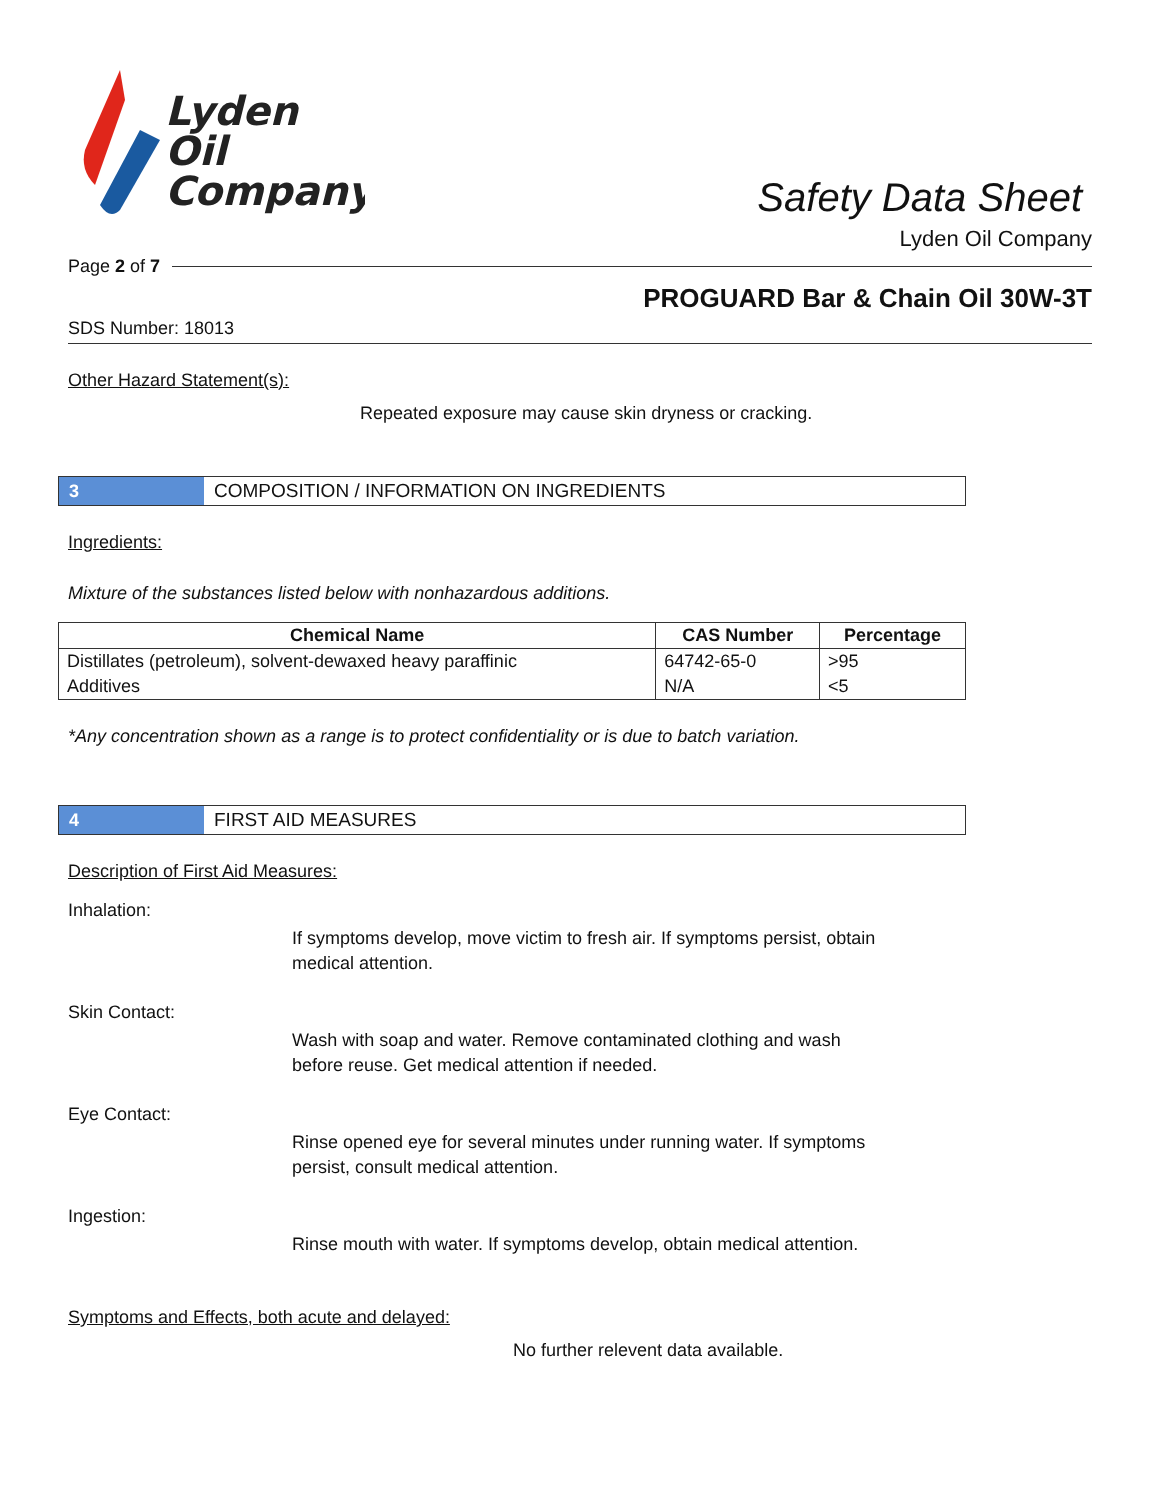Lyden
Oil
Company
Safety Data Sheet
Lyden Oil Company
Page 2 of 7
PROGUARD Bar & Chain Oil 30W-3T
SDS Number: 18013
Other Hazard Statement(s):
Repeated exposure may cause skin dryness or cracking.
3 COMPOSITION / INFORMATION ON INGREDIENTS
Ingredients:
Mixture of the substances listed below with nonhazardous additions.
| Chemical Name | CAS Number | Percentage |
| --- | --- | --- |
| Distillates (petroleum), solvent-dewaxed heavy paraffinic | 64742-65-0 | >95 |
| Additives | N/A | <5 |
*Any concentration shown as a range is to protect confidentiality or is due to batch variation.
4 FIRST AID MEASURES
Description of First Aid Measures:
Inhalation:
If symptoms develop, move victim to fresh air. If symptoms persist, obtain medical attention.
Skin Contact:
Wash with soap and water. Remove contaminated clothing and wash before reuse. Get medical attention if needed.
Eye Contact:
Rinse opened eye for several minutes under running water. If symptoms persist, consult medical attention.
Ingestion:
Rinse mouth with water. If symptoms develop, obtain medical attention.
Symptoms and Effects, both acute and delayed:
No further relevent data available.